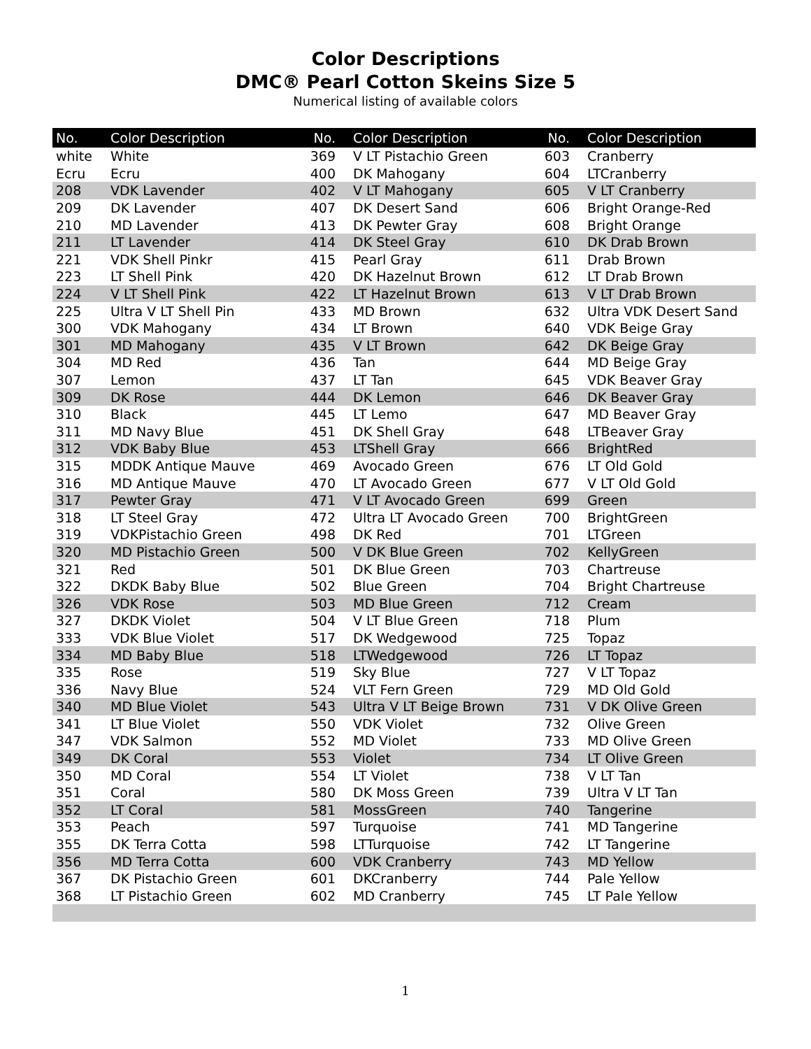Color Descriptions
DMC® Pearl Cotton Skeins Size 5
Numerical listing of available colors
| No. | Color Description | No. | Color Description | No. | Color Description |
| --- | --- | --- | --- | --- | --- |
| white | White | 369 | V LT Pistachio Green | 603 | Cranberry |
| Ecru | Ecru | 400 | DK Mahogany | 604 | LTCranberry |
| 208 | VDK Lavender | 402 | V LT Mahogany | 605 | V LT Cranberry |
| 209 | DK Lavender | 407 | DK Desert Sand | 606 | Bright Orange-Red |
| 210 | MD Lavender | 413 | DK Pewter Gray | 608 | Bright Orange |
| 211 | LT Lavender | 414 | DK Steel Gray | 610 | DK Drab Brown |
| 221 | VDK Shell Pinkr | 415 | Pearl Gray | 611 | Drab Brown |
| 223 | LT Shell Pink | 420 | DK Hazelnut Brown | 612 | LT Drab Brown |
| 224 | V LT Shell Pink | 422 | LT Hazelnut Brown | 613 | V LT Drab Brown |
| 225 | Ultra V LT Shell Pin | 433 | MD Brown | 632 | Ultra VDK Desert Sand |
| 300 | VDK Mahogany | 434 | LT Brown | 640 | VDK Beige Gray |
| 301 | MD Mahogany | 435 | V LT Brown | 642 | DK Beige Gray |
| 304 | MD Red | 436 | Tan | 644 | MD Beige Gray |
| 307 | Lemon | 437 | LT Tan | 645 | VDK Beaver Gray |
| 309 | DK Rose | 444 | DK Lemon | 646 | DK Beaver Gray |
| 310 | Black | 445 | LT Lemo | 647 | MD Beaver Gray |
| 311 | MD Navy Blue | 451 | DK Shell Gray | 648 | LTBeaver Gray |
| 312 | VDK Baby Blue | 453 | LTShell Gray | 666 | BrightRed |
| 315 | MDDK Antique Mauve | 469 | Avocado Green | 676 | LT Old Gold |
| 316 | MD Antique Mauve | 470 | LT Avocado Green | 677 | V LT Old Gold |
| 317 | Pewter Gray | 471 | V LT Avocado Green | 699 | Green |
| 318 | LT Steel Gray | 472 | Ultra LT Avocado Green | 700 | BrightGreen |
| 319 | VDKPistachio Green | 498 | DK Red | 701 | LTGreen |
| 320 | MD Pistachio Green | 500 | V DK Blue Green | 702 | KellyGreen |
| 321 | Red | 501 | DK Blue Green | 703 | Chartreuse |
| 322 | DKDK Baby Blue | 502 | Blue Green | 704 | Bright Chartreuse |
| 326 | VDK Rose | 503 | MD Blue Green | 712 | Cream |
| 327 | DKDK Violet | 504 | V LT Blue Green | 718 | Plum |
| 333 | VDK Blue Violet | 517 | DK Wedgewood | 725 | Topaz |
| 334 | MD Baby Blue | 518 | LTWedgewood | 726 | LT Topaz |
| 335 | Rose | 519 | Sky Blue | 727 | V LT Topaz |
| 336 | Navy Blue | 524 | VLT Fern Green | 729 | MD Old Gold |
| 340 | MD Blue Violet | 543 | Ultra V LT Beige Brown | 731 | V DK Olive Green |
| 341 | LT Blue Violet | 550 | VDK Violet | 732 | Olive Green |
| 347 | VDK Salmon | 552 | MD Violet | 733 | MD Olive Green |
| 349 | DK Coral | 553 | Violet | 734 | LT Olive Green |
| 350 | MD Coral | 554 | LT Violet | 738 | V LT Tan |
| 351 | Coral | 580 | DK Moss Green | 739 | Ultra V LT Tan |
| 352 | LT Coral | 581 | MossGreen | 740 | Tangerine |
| 353 | Peach | 597 | Turquoise | 741 | MD Tangerine |
| 355 | DK Terra Cotta | 598 | LTTurquoise | 742 | LT Tangerine |
| 356 | MD Terra Cotta | 600 | VDK Cranberry | 743 | MD Yellow |
| 367 | DK Pistachio Green | 601 | DKCranberry | 744 | Pale Yellow |
| 368 | LT Pistachio Green | 602 | MD Cranberry | 745 | LT Pale Yellow |
1